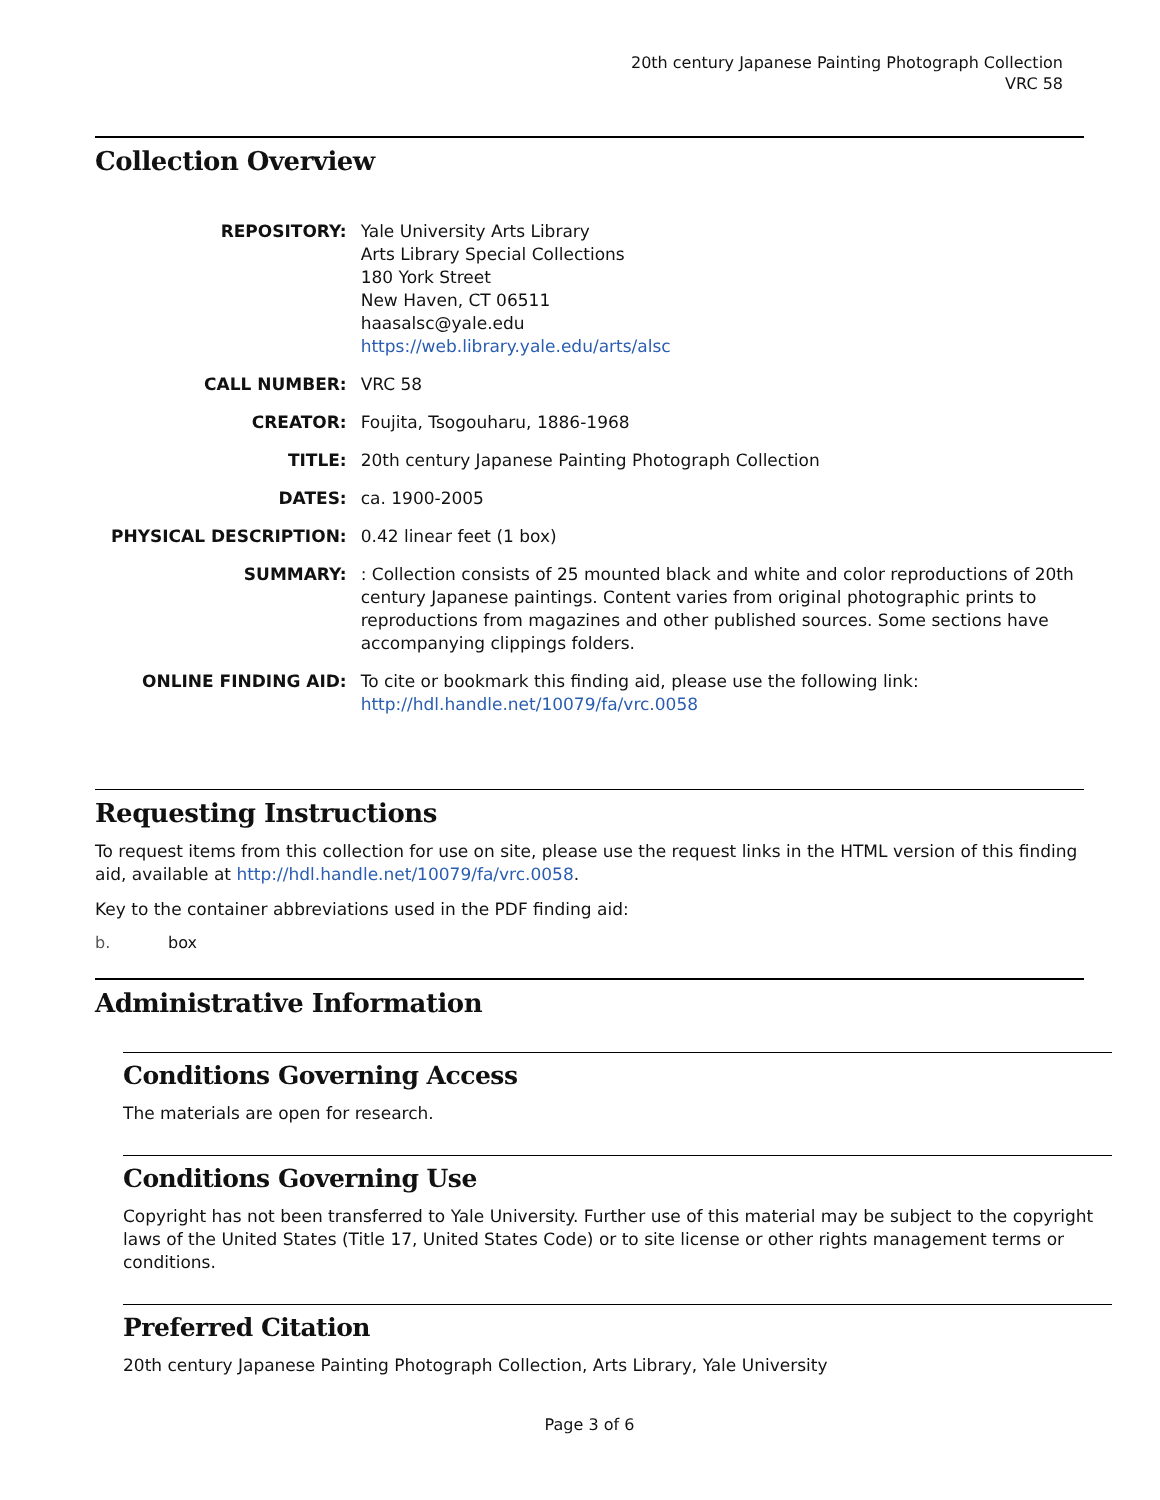20th century Japanese Painting Photograph Collection
VRC 58
Collection Overview
| REPOSITORY: | Yale University Arts Library Arts Library Special Collections 180 York Street New Haven, CT 06511 haasalsc@yale.edu https://web.library.yale.edu/arts/alsc |
| CALL NUMBER: | VRC 58 |
| CREATOR: | Foujita, Tsogouharu, 1886-1968 |
| TITLE: | 20th century Japanese Painting Photograph Collection |
| DATES: | ca. 1900-2005 |
| PHYSICAL DESCRIPTION: | 0.42 linear feet (1 box) |
| SUMMARY: | : Collection consists of 25 mounted black and white and color reproductions of 20th century Japanese paintings. Content varies from original photographic prints to reproductions from magazines and other published sources. Some sections have accompanying clippings folders. |
| ONLINE FINDING AID: | To cite or bookmark this finding aid, please use the following link: http://hdl.handle.net/10079/fa/vrc.0058 |
Requesting Instructions
To request items from this collection for use on site, please use the request links in the HTML version of this finding aid, available at http://hdl.handle.net/10079/fa/vrc.0058.
Key to the container abbreviations used in the PDF finding aid:
b. box
Administrative Information
Conditions Governing Access
The materials are open for research.
Conditions Governing Use
Copyright has not been transferred to Yale University. Further use of this material may be subject to the copyright laws of the United States (Title 17, United States Code) or to site license or other rights management terms or conditions.
Preferred Citation
20th century Japanese Painting Photograph Collection, Arts Library, Yale University
Page 3 of 6